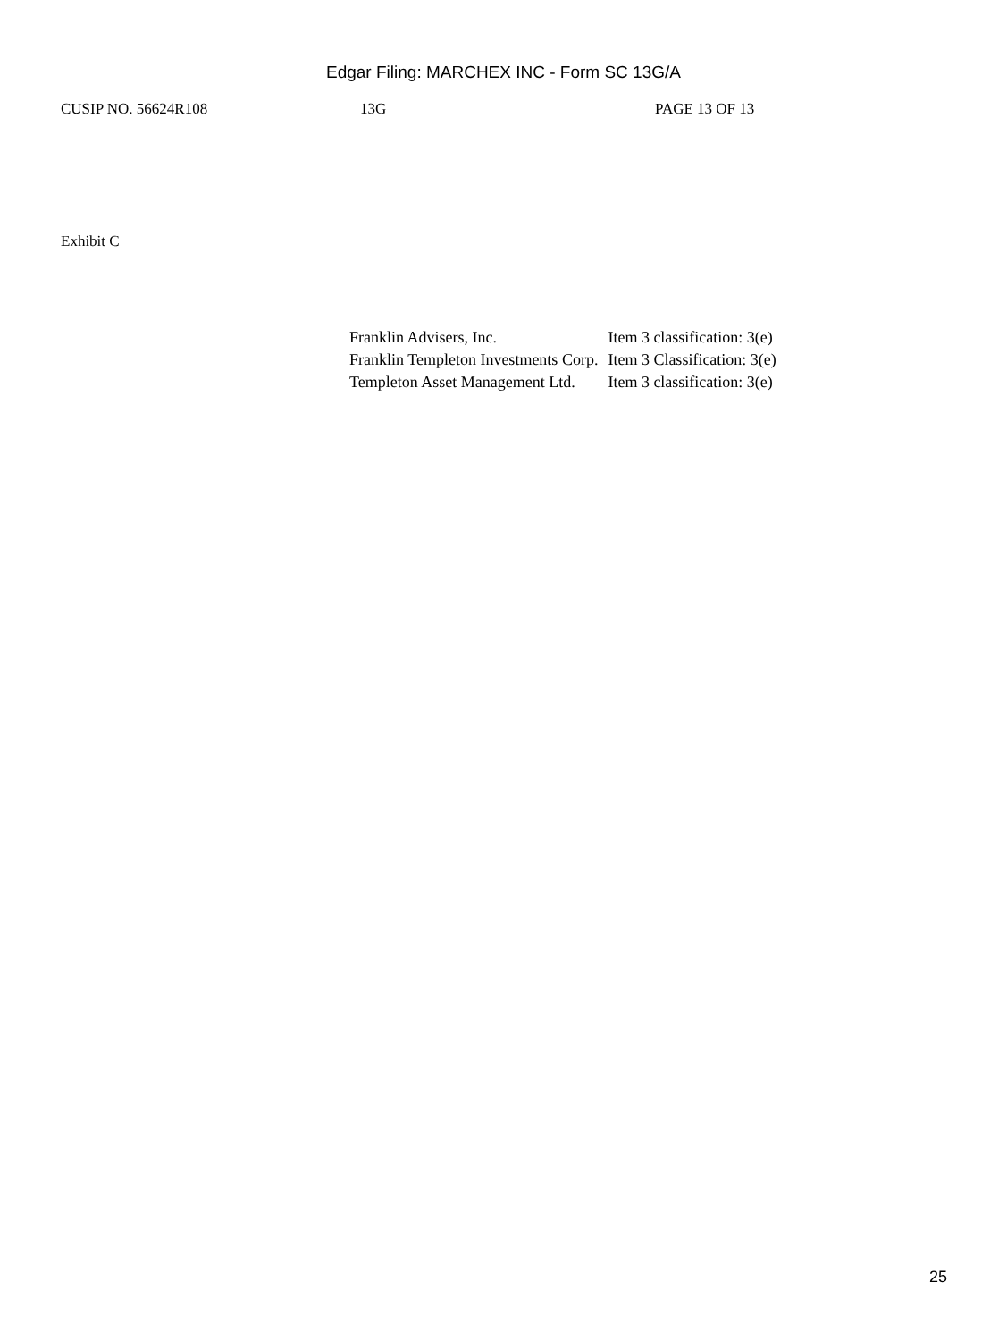Edgar Filing: MARCHEX INC - Form SC 13G/A
CUSIP NO. 56624R108 13G PAGE 13 OF 13
Exhibit C
| Franklin Advisers, Inc. | Item 3 classification: 3(e) |
| Franklin Templeton Investments Corp. | Item 3 Classification: 3(e) |
| Templeton Asset Management Ltd. | Item 3 classification: 3(e) |
25